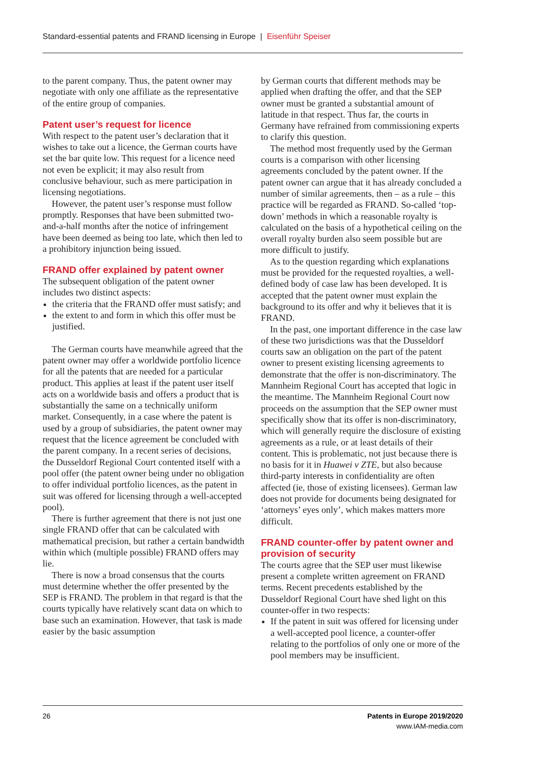Standard-essential patents and FRAND licensing in Europe | Eisenführ Speiser
to the parent company. Thus, the patent owner may negotiate with only one affiliate as the representative of the entire group of companies.
Patent user’s request for licence
With respect to the patent user’s declaration that it wishes to take out a licence, the German courts have set the bar quite low. This request for a licence need not even be explicit; it may also result from conclusive behaviour, such as mere participation in licensing negotiations.
However, the patent user’s response must follow promptly. Responses that have been submitted two-and-a-half months after the notice of infringement have been deemed as being too late, which then led to a prohibitory injunction being issued.
FRAND offer explained by patent owner
The subsequent obligation of the patent owner includes two distinct aspects:
the criteria that the FRAND offer must satisfy; and
the extent to and form in which this offer must be justified.
The German courts have meanwhile agreed that the patent owner may offer a worldwide portfolio licence for all the patents that are needed for a particular product. This applies at least if the patent user itself acts on a worldwide basis and offers a product that is substantially the same on a technically uniform market. Consequently, in a case where the patent is used by a group of subsidiaries, the patent owner may request that the licence agreement be concluded with the parent company. In a recent series of decisions, the Dusseldorf Regional Court contented itself with a pool offer (the patent owner being under no obligation to offer individual portfolio licences, as the patent in suit was offered for licensing through a well-accepted pool).
There is further agreement that there is not just one single FRAND offer that can be calculated with mathematical precision, but rather a certain bandwidth within which (multiple possible) FRAND offers may lie.
There is now a broad consensus that the courts must determine whether the offer presented by the SEP is FRAND. The problem in that regard is that the courts typically have relatively scant data on which to base such an examination. However, that task is made easier by the basic assumption
by German courts that different methods may be applied when drafting the offer, and that the SEP owner must be granted a substantial amount of latitude in that respect. Thus far, the courts in Germany have refrained from commissioning experts to clarify this question.
The method most frequently used by the German courts is a comparison with other licensing agreements concluded by the patent owner. If the patent owner can argue that it has already concluded a number of similar agreements, then – as a rule – this practice will be regarded as FRAND. So-called ‘top-down’ methods in which a reasonable royalty is calculated on the basis of a hypothetical ceiling on the overall royalty burden also seem possible but are more difficult to justify.
As to the question regarding which explanations must be provided for the requested royalties, a well-defined body of case law has been developed. It is accepted that the patent owner must explain the background to its offer and why it believes that it is FRAND.
In the past, one important difference in the case law of these two jurisdictions was that the Dusseldorf courts saw an obligation on the part of the patent owner to present existing licensing agreements to demonstrate that the offer is non-discriminatory. The Mannheim Regional Court has accepted that logic in the meantime. The Mannheim Regional Court now proceeds on the assumption that the SEP owner must specifically show that its offer is non-discriminatory, which will generally require the disclosure of existing agreements as a rule, or at least details of their content. This is problematic, not just because there is no basis for it in Huawei v ZTE, but also because third-party interests in confidentiality are often affected (ie, those of existing licensees). German law does not provide for documents being designated for ‘attorneys’ eyes only’, which makes matters more difficult.
FRAND counter-offer by patent owner and provision of security
The courts agree that the SEP user must likewise present a complete written agreement on FRAND terms. Recent precedents established by the Dusseldorf Regional Court have shed light on this counter-offer in two respects:
If the patent in suit was offered for licensing under a well-accepted pool licence, a counter-offer relating to the portfolios of only one or more of the pool members may be insufficient.
26 Patents in Europe 2019/2020
www.IAM-media.com